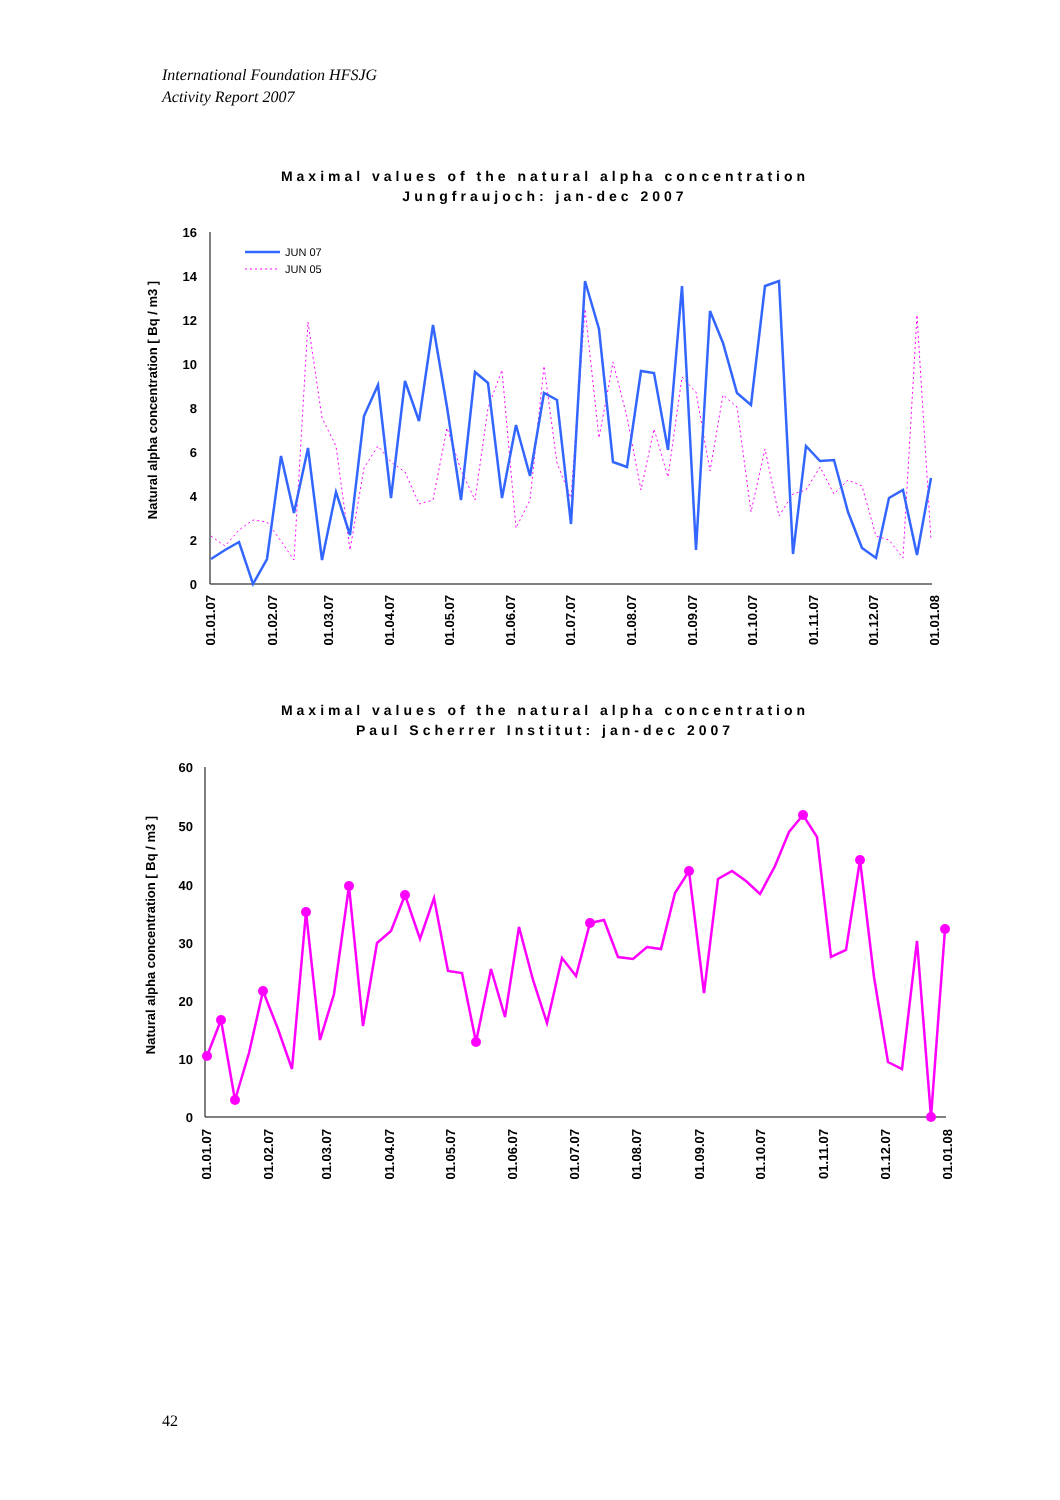International Foundation HFSJG
Activity Report 2007
Maximal values of the natural alpha concentration
Jungfraujoch: jan-dec 2007
0
2
4
6
8
10
12
14
16
Natural alpha concentration [ Bq / m3 ]
JUN 07
JUN 05
01.01.07
01.02.07
01.03.07
01.04.07
01.05.07
01.06.07
01.07.07
01.08.07
01.09.07
01.10.07
01.11.07
01.12.07
01.01.08
Maximal values of the natural alpha concentration
Paul Scherrer Institut: jan-dec 2007
0
10
20
30
40
50
60
Natural alpha concentration [ Bq / m3 ]
01.01.07
01.02.07
01.03.07
01.04.07
01.05.07
01.06.07
01.07.07
01.08.07
01.09.07
01.10.07
01.11.07
01.12.07
01.01.08
42